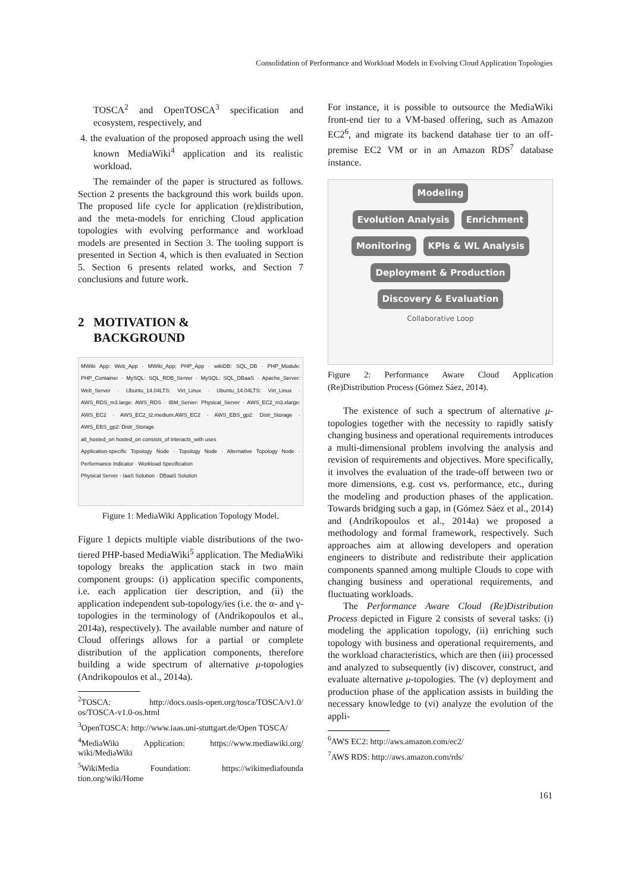Consolidation of Performance and Workload Models in Evolving Cloud Application Topologies
TOSCA<sup>2</sup> and OpenTOSCA<sup>3</sup> specification and ecosystem, respectively, and
4. the evaluation of the proposed approach using the well known MediaWiki<sup>4</sup> application and its realistic workload.
The remainder of the paper is structured as follows. Section 2 presents the background this work builds upon. The proposed life cycle for application (re)distribution, and the meta-models for enriching Cloud application topologies with evolving performance and workload models are presented in Section 3. The tooling support is presented in Section 4, which is then evaluated in Section 5. Section 6 presents related works, and Section 7 conclusions and future work.
2 MOTIVATION &
BACKGROUND
MWiki App: Web_App · MWiki_App: PHP_App · wikiDB: SQL_DB · PHP_Module: PHP_Container · MySQL: SQL_RDB_Server · MySQL: SQL_DBaaS · Apache_Server: Web_Server · Ubuntu_14.04LTS: Virt_Linux · Ubuntu_14.04LTS: Virt_Linux · AWS_RDS_m3.large: AWS_RDS · IBM_Server: Physical_Server · AWS_EC2_m3.xlarge: AWS_EC2 · AWS_EC2_t2.medium:AWS_EC2 · AWS_EBS_gp2: Distr_Storage · AWS_EBS_gp2: Distr_Storage
alt_hosted_on hosted_on consists_of interacts_with uses
Application-specific Topology Node · Topology Node · Alternative Topology Node · Performance Indicator · Workload Specification
Physical Server · IaaS Solution · DBaaS Solution
Figure 1: MediaWiki Application Topology Model.
Figure 1 depicts multiple viable distributions of the two-tiered PHP-based MediaWiki<sup>5</sup> application. The MediaWiki topology breaks the application stack in two main component groups: (i) application specific components, i.e. each application tier description, and (ii) the application independent sub-topology/ies (i.e. the α- and γ-topologies in the terminology of (Andrikopoulos et al., 2014a), respectively). The available number and nature of Cloud offerings allows for a partial or complete distribution of the application components, therefore building a wide spectrum of alternative μ-topologies (Andrikopoulos et al., 2014a).
<sup>2</sup> TOSCA: http://docs.oasis-open.org/tosca/TOSCA/v1.0/ os/TOSCA-v1.0-os.html
<sup>3</sup> OpenTOSCA: http://www.iaas.uni-stuttgart.de/Open TOSCA/
<sup>4</sup> MediaWiki Application: https://www.mediawiki.org/ wiki/MediaWiki
<sup>5</sup> WikiMedia Foundation: https://wikimediafounda tion.org/wiki/Home
For instance, it is possible to outsource the MediaWiki front-end tier to a VM-based offering, such as Amazon EC2<sup>6</sup>, and migrate its backend database tier to an off-premise EC2 VM or in an Amazon RDS<sup>7</sup> database instance.
Modeling
Evolution Analysis Enrichment
Monitoring KPIs & WL Analysis
Deployment & Production Discovery & Evaluation
Collaborative Loop
Figure 2: Performance Aware Cloud Application (Re)Distribution Process (Gómez Sáez, 2014).
The existence of such a spectrum of alternative μ-topologies together with the necessity to rapidly satisfy changing business and operational requirements introduces a multi-dimensional problem involving the analysis and revision of requirements and objectives. More specifically, it involves the evaluation of the trade-off between two or more dimensions, e.g. cost vs. performance, etc., during the modeling and production phases of the application. Towards bridging such a gap, in (Gómez Sáez et al., 2014) and (Andrikopoulos et al., 2014a) we proposed a methodology and formal framework, respectively. Such approaches aim at allowing developers and operation engineers to distribute and redistribute their application components spanned among multiple Clouds to cope with changing business and operational requirements, and fluctuating workloads.
The Performance Aware Cloud (Re)Distribution Process depicted in Figure 2 consists of several tasks: (i) modeling the application topology, (ii) enriching such topology with business and operational requirements, and the workload characteristics, which are then (iii) processed and analyzed to subsequently (iv) discover, construct, and evaluate alternative μ-topologies. The (v) deployment and production phase of the application assists in building the necessary knowledge to (vi) analyze the evolution of the appli-
<sup>6</sup> AWS EC2: http://aws.amazon.com/ec2/
<sup>7</sup> AWS RDS: http://aws.amazon.com/rds/
161